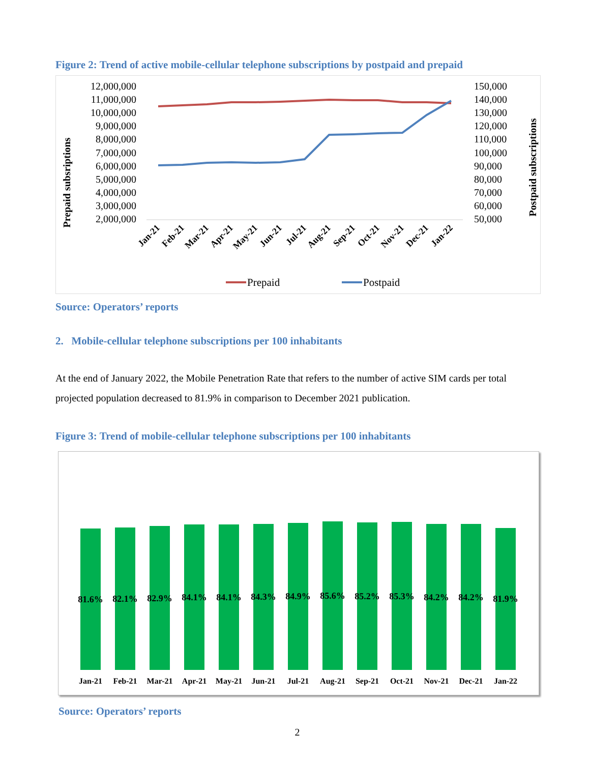Figure 2: Trend of active mobile-cellular telephone subscriptions by postpaid and prepaid
12,000,000
11,000,000
10,000,000
9,000,000
8,000,000
7,000,000
6,000,000
5,000,000
4,000,000
3,000,000
2,000,000
150,000
140,000
130,000
120,000
110,000
100,000
90,000
80,000
70,000
60,000
50,000
Prepaid subsriptions
Postpaid subscriptions
Jan-21
Feb-21
Mar-21
Apr-21
May-21
Jun-21
Jul-21
Aug-21
Sep-21
Oct-21
Nov-21
Dec-21
Jan-22
Prepaid
Postpaid
Source: Operators’ reports
2. Mobile-cellular telephone subscriptions per 100 inhabitants
At the end of January 2022, the Mobile Penetration Rate that refers to the number of active SIM cards per total projected population decreased to 81.9% in comparison to December 2021 publication.
Figure 3: Trend of mobile-cellular telephone subscriptions per 100 inhabitants
81.6%
82.1%
82.9%
84.1%
84.1%
84.3%
84.9%
85.6%
85.2%
85.3%
84.2%
84.2%
81.9%
Jan-21
Feb-21
Mar-21
Apr-21
May-21
Jun-21
Jul-21
Aug-21
Sep-21
Oct-21
Nov-21
Dec-21
Jan-22
Source: Operators’ reports
2